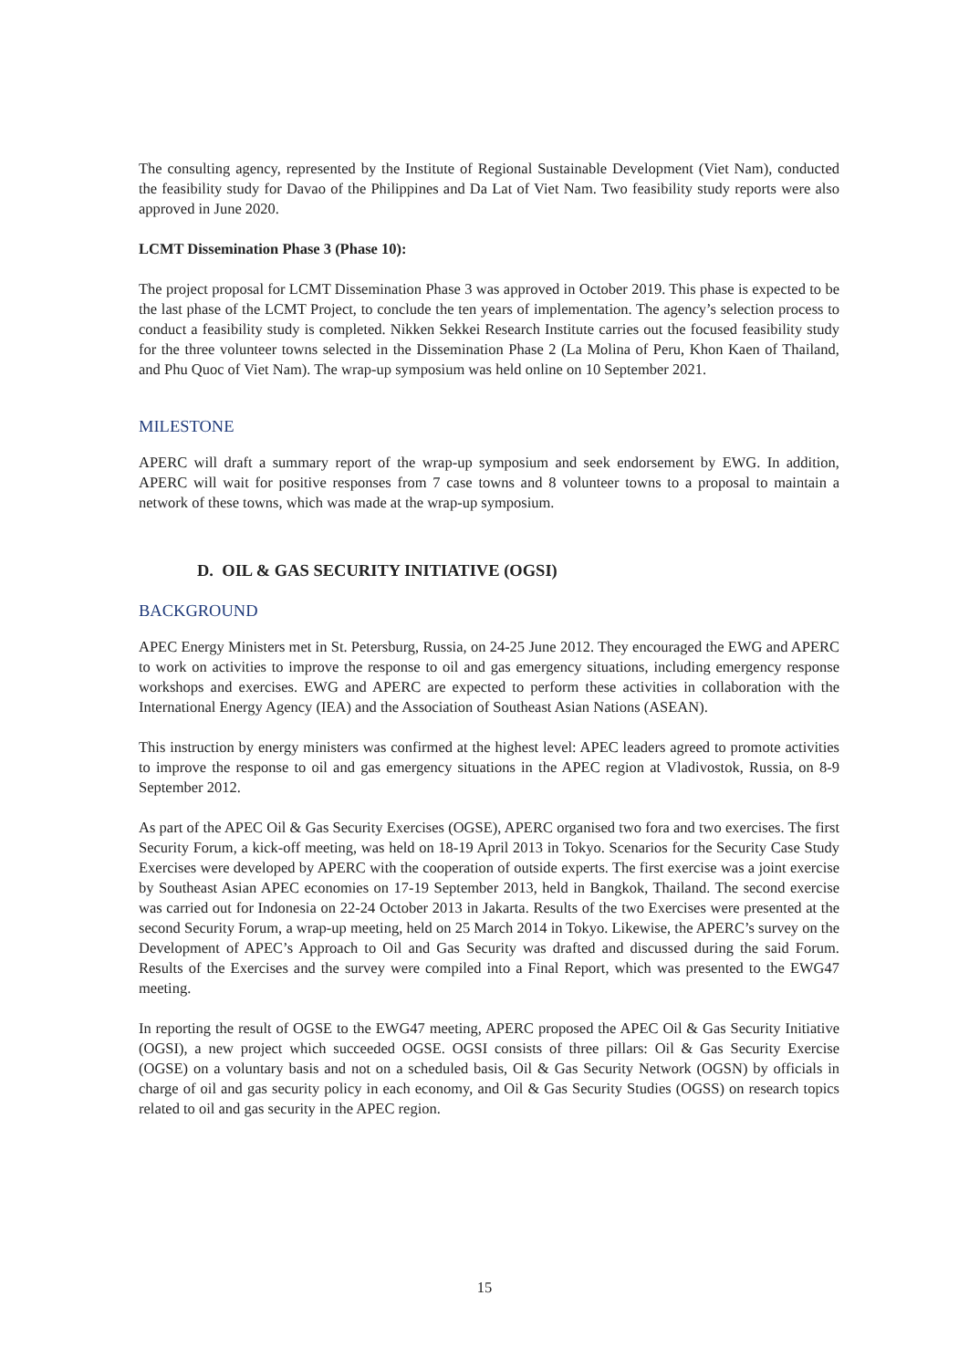The consulting agency, represented by the Institute of Regional Sustainable Development (Viet Nam), conducted the feasibility study for Davao of the Philippines and Da Lat of Viet Nam. Two feasibility study reports were also approved in June 2020.
LCMT Dissemination Phase 3 (Phase 10):
The project proposal for LCMT Dissemination Phase 3 was approved in October 2019. This phase is expected to be the last phase of the LCMT Project, to conclude the ten years of implementation. The agency’s selection process to conduct a feasibility study is completed. Nikken Sekkei Research Institute carries out the focused feasibility study for the three volunteer towns selected in the Dissemination Phase 2 (La Molina of Peru, Khon Kaen of Thailand, and Phu Quoc of Viet Nam). The wrap-up symposium was held online on 10 September 2021.
MILESTONE
APERC will draft a summary report of the wrap-up symposium and seek endorsement by EWG. In addition, APERC will wait for positive responses from 7 case towns and 8 volunteer towns to a proposal to maintain a network of these towns, which was made at the wrap-up symposium.
D. OIL & GAS SECURITY INITIATIVE (OGSI)
BACKGROUND
APEC Energy Ministers met in St. Petersburg, Russia, on 24-25 June 2012. They encouraged the EWG and APERC to work on activities to improve the response to oil and gas emergency situations, including emergency response workshops and exercises. EWG and APERC are expected to perform these activities in collaboration with the International Energy Agency (IEA) and the Association of Southeast Asian Nations (ASEAN).
This instruction by energy ministers was confirmed at the highest level: APEC leaders agreed to promote activities to improve the response to oil and gas emergency situations in the APEC region at Vladivostok, Russia, on 8-9 September 2012.
As part of the APEC Oil & Gas Security Exercises (OGSE), APERC organised two fora and two exercises. The first Security Forum, a kick-off meeting, was held on 18-19 April 2013 in Tokyo. Scenarios for the Security Case Study Exercises were developed by APERC with the cooperation of outside experts. The first exercise was a joint exercise by Southeast Asian APEC economies on 17-19 September 2013, held in Bangkok, Thailand. The second exercise was carried out for Indonesia on 22-24 October 2013 in Jakarta. Results of the two Exercises were presented at the second Security Forum, a wrap-up meeting, held on 25 March 2014 in Tokyo. Likewise, the APERC’s survey on the Development of APEC’s Approach to Oil and Gas Security was drafted and discussed during the said Forum. Results of the Exercises and the survey were compiled into a Final Report, which was presented to the EWG47 meeting.
In reporting the result of OGSE to the EWG47 meeting, APERC proposed the APEC Oil & Gas Security Initiative (OGSI), a new project which succeeded OGSE. OGSI consists of three pillars: Oil & Gas Security Exercise (OGSE) on a voluntary basis and not on a scheduled basis, Oil & Gas Security Network (OGSN) by officials in charge of oil and gas security policy in each economy, and Oil & Gas Security Studies (OGSS) on research topics related to oil and gas security in the APEC region.
15